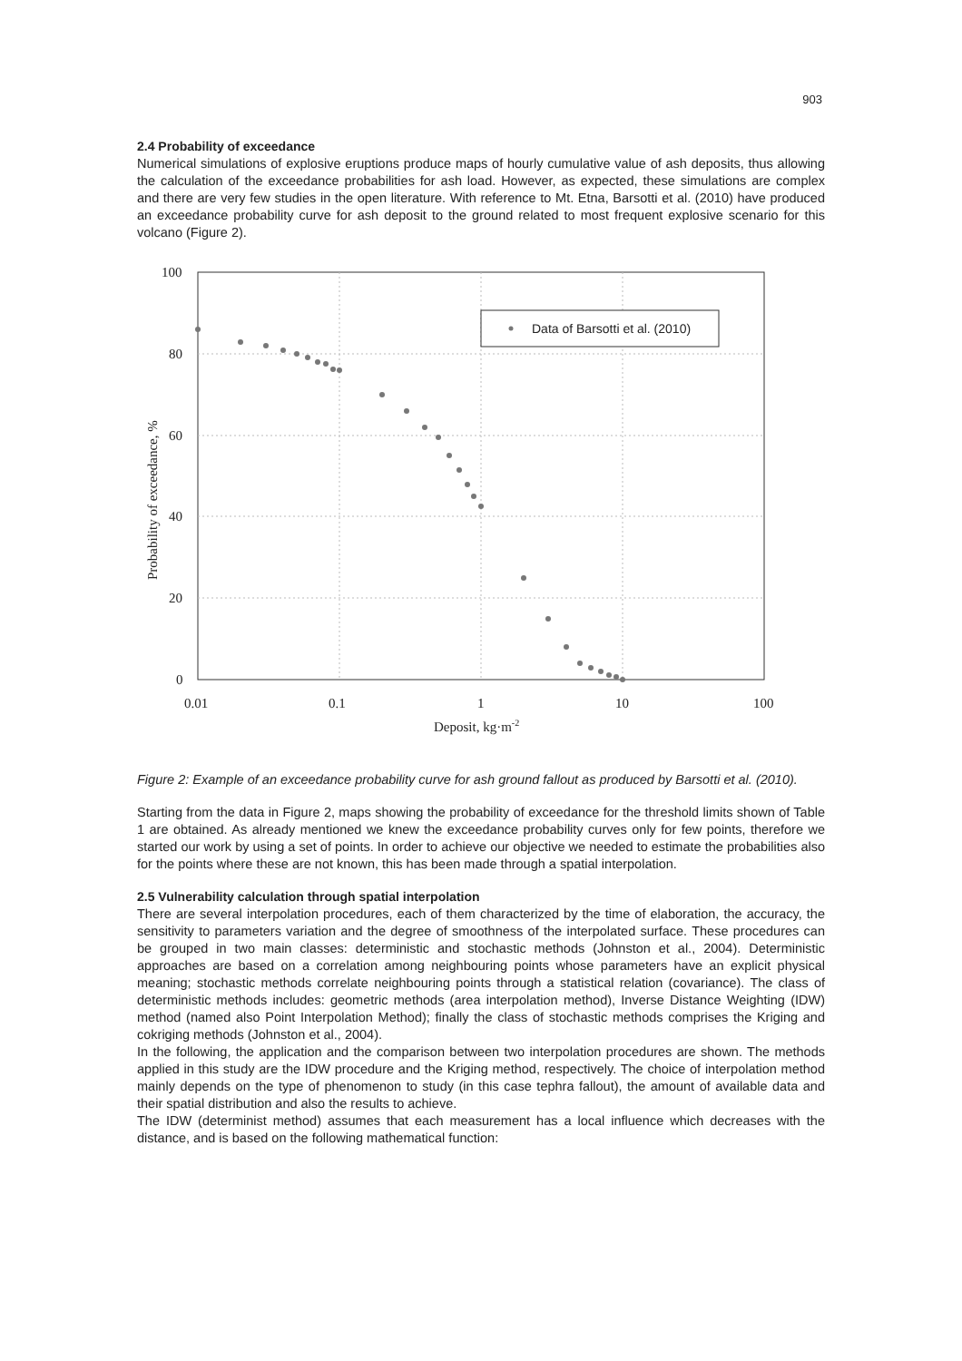903
2.4 Probability of exceedance
Numerical simulations of explosive eruptions produce maps of hourly cumulative value of ash deposits, thus allowing the calculation of the exceedance probabilities for ash load. However, as expected, these simulations are complex and there are very few studies in the open literature. With reference to Mt. Etna, Barsotti et al. (2010) have produced an exceedance probability curve for ash deposit to the ground related to most frequent explosive scenario for this volcano (Figure 2).
100
80
60
40
20
0
0.01
0.1
1
10
100
Deposit, kg·m-2
Probability of exceedance, %
Data of Barsotti et al. (2010)
Figure 2: Example of an exceedance probability curve for ash ground fallout as produced by Barsotti et al. (2010).
Starting from the data in Figure 2, maps showing the probability of exceedance for the threshold limits shown of Table 1 are obtained. As already mentioned we knew the exceedance probability curves only for few points, therefore we started our work by using a set of points. In order to achieve our objective we needed to estimate the probabilities also for the points where these are not known, this has been made through a spatial interpolation.
2.5 Vulnerability calculation through spatial interpolation
There are several interpolation procedures, each of them characterized by the time of elaboration, the accuracy, the sensitivity to parameters variation and the degree of smoothness of the interpolated surface. These procedures can be grouped in two main classes: deterministic and stochastic methods (Johnston et al., 2004). Deterministic approaches are based on a correlation among neighbouring points whose parameters have an explicit physical meaning; stochastic methods correlate neighbouring points through a statistical relation (covariance). The class of deterministic methods includes: geometric methods (area interpolation method), Inverse Distance Weighting (IDW) method (named also Point Interpolation Method); finally the class of stochastic methods comprises the Kriging and cokriging methods (Johnston et al., 2004).
In the following, the application and the comparison between two interpolation procedures are shown. The methods applied in this study are the IDW procedure and the Kriging method, respectively. The choice of interpolation method mainly depends on the type of phenomenon to study (in this case tephra fallout), the amount of available data and their spatial distribution and also the results to achieve.
The IDW (determinist method) assumes that each measurement has a local influence which decreases with the distance, and is based on the following mathematical function: